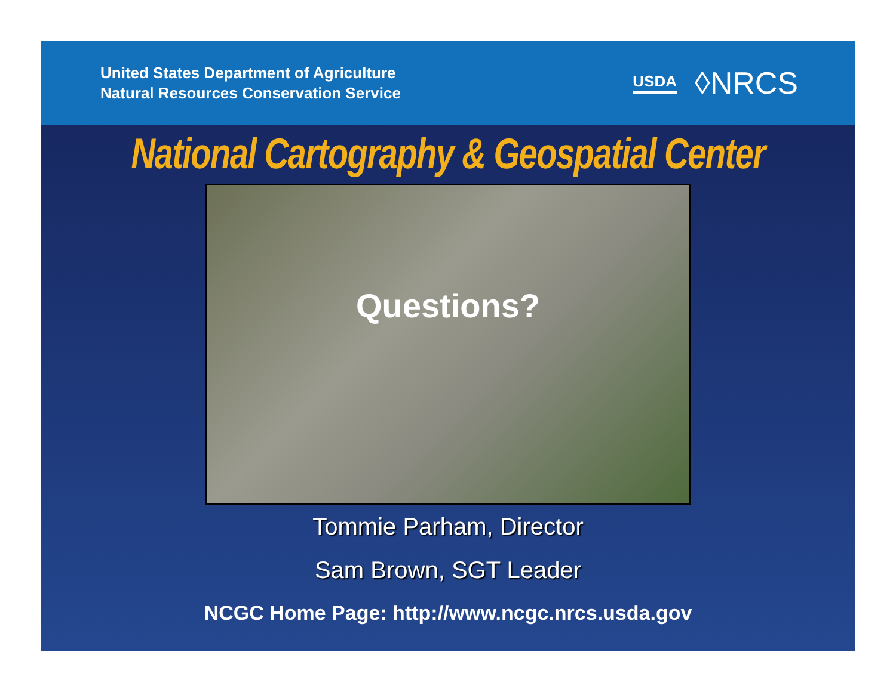United States Department of Agriculture
Natural Resources Conservation Service
USDA ◊NRCS
National Cartography & Geospatial Center
Questions?
Tommie Parham, Director
Sam Brown, SGT Leader
NCGC Home Page: http://www.ncgc.nrcs.usda.gov